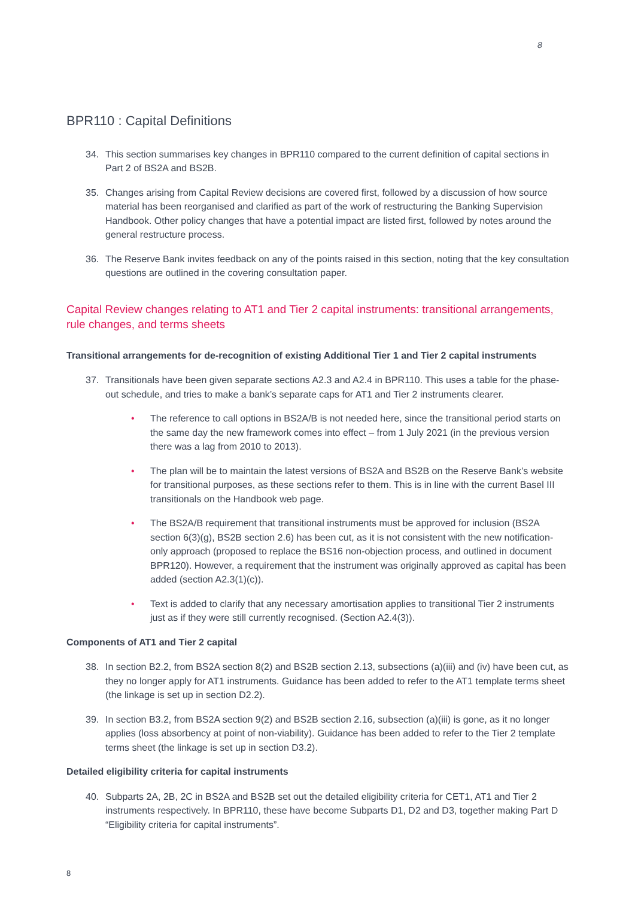8
BPR110 : Capital Definitions
34. This section summarises key changes in BPR110 compared to the current definition of capital sections in Part 2 of BS2A and BS2B.
35. Changes arising from Capital Review decisions are covered first, followed by a discussion of how source material has been reorganised and clarified as part of the work of restructuring the Banking Supervision Handbook. Other policy changes that have a potential impact are listed first, followed by notes around the general restructure process.
36. The Reserve Bank invites feedback on any of the points raised in this section, noting that the key consultation questions are outlined in the covering consultation paper.
Capital Review changes relating to AT1 and Tier 2 capital instruments: transitional arrangements, rule changes, and terms sheets
Transitional arrangements for de-recognition of existing Additional Tier 1 and Tier 2 capital instruments
37. Transitionals have been given separate sections A2.3 and A2.4 in BPR110. This uses a table for the phase-out schedule, and tries to make a bank’s separate caps for AT1 and Tier 2 instruments clearer.
• The reference to call options in BS2A/B is not needed here, since the transitional period starts on the same day the new framework comes into effect – from 1 July 2021 (in the previous version there was a lag from 2010 to 2013).
• The plan will be to maintain the latest versions of BS2A and BS2B on the Reserve Bank’s website for transitional purposes, as these sections refer to them. This is in line with the current Basel III transitionals on the Handbook web page.
• The BS2A/B requirement that transitional instruments must be approved for inclusion (BS2A section 6(3)(g), BS2B section 2.6) has been cut, as it is not consistent with the new notification-only approach (proposed to replace the BS16 non-objection process, and outlined in document BPR120). However, a requirement that the instrument was originally approved as capital has been added (section A2.3(1)(c)).
• Text is added to clarify that any necessary amortisation applies to transitional Tier 2 instruments just as if they were still currently recognised. (Section A2.4(3)).
Components of AT1 and Tier 2 capital
38. In section B2.2, from BS2A section 8(2) and BS2B section 2.13, subsections (a)(iii) and (iv) have been cut, as they no longer apply for AT1 instruments. Guidance has been added to refer to the AT1 template terms sheet (the linkage is set up in section D2.2).
39. In section B3.2, from BS2A section 9(2) and BS2B section 2.16, subsection (a)(iii) is gone, as it no longer applies (loss absorbency at point of non-viability). Guidance has been added to refer to the Tier 2 template terms sheet (the linkage is set up in section D3.2).
Detailed eligibility criteria for capital instruments
40. Subparts 2A, 2B, 2C in BS2A and BS2B set out the detailed eligibility criteria for CET1, AT1 and Tier 2 instruments respectively. In BPR110, these have become Subparts D1, D2 and D3, together making Part D “Eligibility criteria for capital instruments”.
8